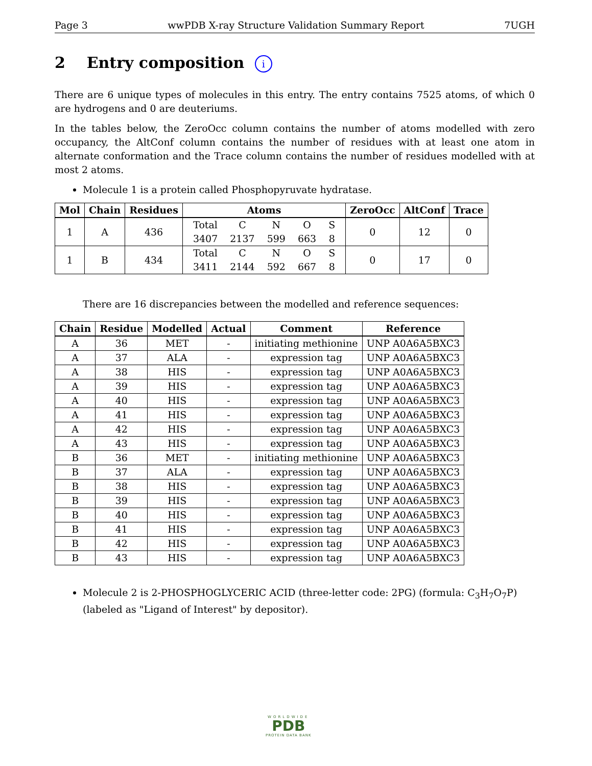Page 3 wwPDB X-ray Structure Validation Summary Report 7UGH
2 Entry composition i
There are 6 unique types of molecules in this entry. The entry contains 7525 atoms, of which 0 are hydrogens and 0 are deuteriums.
In the tables below, the ZeroOcc column contains the number of atoms modelled with zero occupancy, the AltConf column contains the number of residues with at least one atom in alternate conformation and the Trace column contains the number of residues modelled with at most 2 atoms.
Molecule 1 is a protein called Phosphopyruvate hydratase.
| Mol | Chain | Residues | Atoms | ZeroOcc | AltConf | Trace |
| --- | --- | --- | --- | --- | --- | --- |
| 1 | A | 436 | / Total / C / N / O / S / / 3407 / 2137 / 599 / 663 / 8 / | 0 | 12 | 0 |
| 1 | B | 434 | / Total / C / N / O / S / / 3411 / 2144 / 592 / 667 / 8 / | 0 | 17 | 0 |
There are 16 discrepancies between the modelled and reference sequences:
| Chain | Residue | Modelled | Actual | Comment | Reference |
| --- | --- | --- | --- | --- | --- |
| A | 36 | MET | - | initiating methionine | UNP A0A6A5BXC3 |
| A | 37 | ALA | - | expression tag | UNP A0A6A5BXC3 |
| A | 38 | HIS | - | expression tag | UNP A0A6A5BXC3 |
| A | 39 | HIS | - | expression tag | UNP A0A6A5BXC3 |
| A | 40 | HIS | - | expression tag | UNP A0A6A5BXC3 |
| A | 41 | HIS | - | expression tag | UNP A0A6A5BXC3 |
| A | 42 | HIS | - | expression tag | UNP A0A6A5BXC3 |
| A | 43 | HIS | - | expression tag | UNP A0A6A5BXC3 |
| B | 36 | MET | - | initiating methionine | UNP A0A6A5BXC3 |
| B | 37 | ALA | - | expression tag | UNP A0A6A5BXC3 |
| B | 38 | HIS | - | expression tag | UNP A0A6A5BXC3 |
| B | 39 | HIS | - | expression tag | UNP A0A6A5BXC3 |
| B | 40 | HIS | - | expression tag | UNP A0A6A5BXC3 |
| B | 41 | HIS | - | expression tag | UNP A0A6A5BXC3 |
| B | 42 | HIS | - | expression tag | UNP A0A6A5BXC3 |
| B | 43 | HIS | - | expression tag | UNP A0A6A5BXC3 |
Molecule 2 is 2-PHOSPHOGLYCERIC ACID (three-letter code: 2PG) (formula: C<sub>3</sub>H<sub>7</sub>O<sub>7</sub>P) (labeled as "Ligand of Interest" by depositor).
WORLDWIDE
PDB
PROTEIN DATA BANK